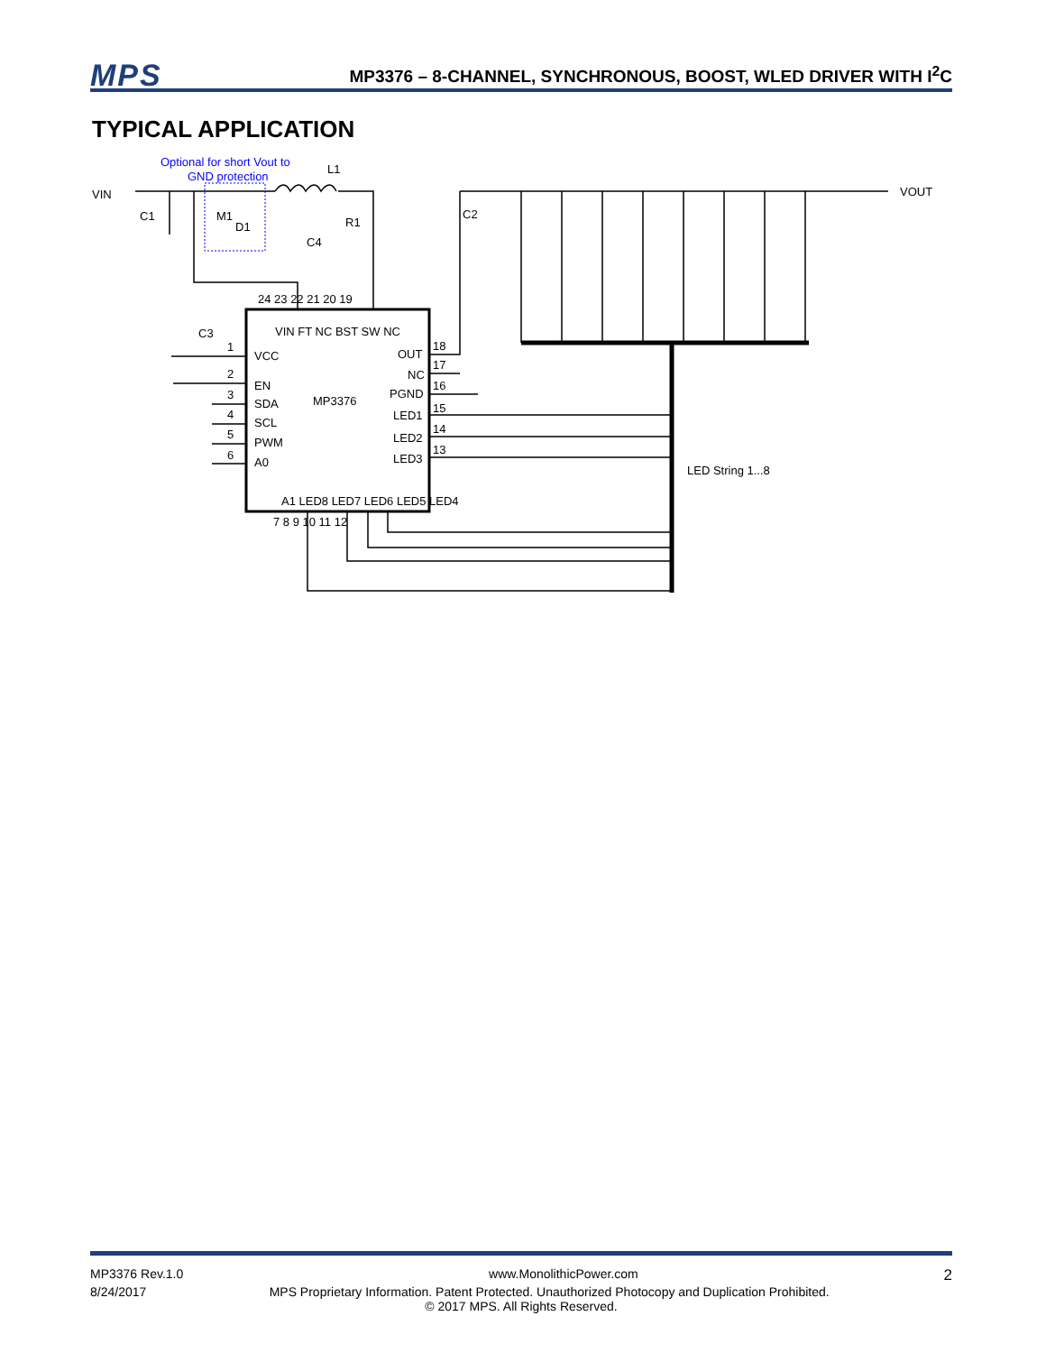MPS
MP3376 – 8-CHANNEL, SYNCHRONOUS, BOOST, WLED DRIVER WITH I<sup>2</sup>C
TYPICAL APPLICATION
Optional for short Vout to
GND protection
VIN
VOUT
L1
C1
M1
D1
R1
C4
C2
C3
24 23 22 21 20 19
VCC
EN
SDA
SCL
PWM
A0
MP3376
OUT
NC
PGND
LED1
LED2
LED3
18
17
16
15
14
13
1
2
3
4
5
6
7 8 9 10 11 12
LED String 1...8
VIN FT NC BST SW NC
A1 LED8 LED7 LED6 LED5 LED4
MP3376 Rev.1.0 www.MonolithicPower.com 2
8/24/2017 MPS Proprietary Information. Patent Protected. Unauthorized Photocopy and Duplication Prohibited.
© 2017 MPS. All Rights Reserved.